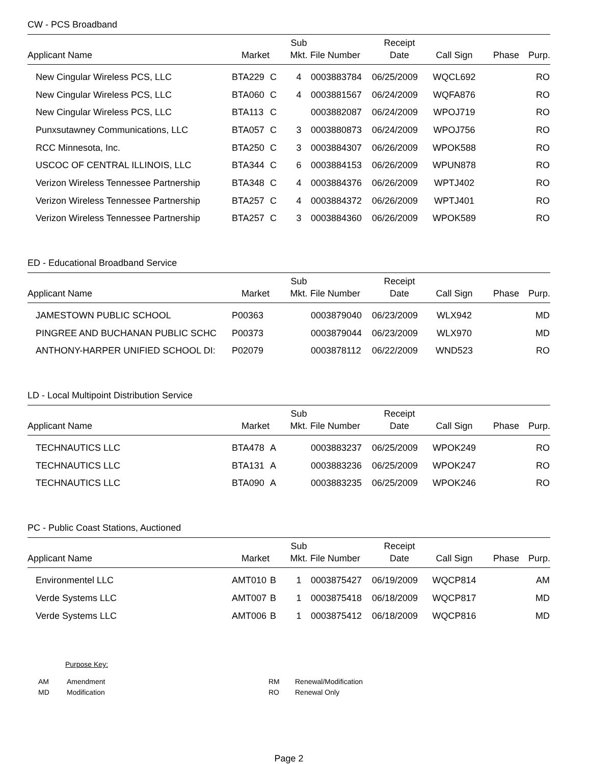CW - PCS Broadband
| Applicant Name | Market | | Sub Mkt. | File Number | Receipt Date | Call Sign | Phase | Purp. |
| --- | --- | --- | --- | --- | --- | --- | --- | --- |
| New Cingular Wireless PCS, LLC | BTA229 | C | 4 | 0003883784 | 06/25/2009 | WQCL692 | | RO |
| New Cingular Wireless PCS, LLC | BTA060 | C | 4 | 0003881567 | 06/24/2009 | WQFA876 | | RO |
| New Cingular Wireless PCS, LLC | BTA113 | C | | 0003882087 | 06/24/2009 | WPOJ719 | | RO |
| Punxsutawney Communications, LLC | BTA057 | C | 3 | 0003880873 | 06/24/2009 | WPOJ756 | | RO |
| RCC Minnesota, Inc. | BTA250 | C | 3 | 0003884307 | 06/26/2009 | WPOK588 | | RO |
| USCOC OF CENTRAL ILLINOIS, LLC | BTA344 | C | 6 | 0003884153 | 06/26/2009 | WPUN878 | | RO |
| Verizon Wireless Tennessee Partnership | BTA348 | C | 4 | 0003884376 | 06/26/2009 | WPTJ402 | | RO |
| Verizon Wireless Tennessee Partnership | BTA257 | C | 4 | 0003884372 | 06/26/2009 | WPTJ401 | | RO |
| Verizon Wireless Tennessee Partnership | BTA257 | C | 3 | 0003884360 | 06/26/2009 | WPOK589 | | RO |
ED - Educational Broadband Service
| Applicant Name | Market | | Sub Mkt. | File Number | Receipt Date | Call Sign | Phase | Purp. |
| --- | --- | --- | --- | --- | --- | --- | --- | --- |
| JAMESTOWN PUBLIC SCHOOL | P00363 | | | 0003879040 | 06/23/2009 | WLX942 | | MD |
| PINGREE AND BUCHANAN PUBLIC SCHC | P00373 | | | 0003879044 | 06/23/2009 | WLX970 | | MD |
| ANTHONY-HARPER UNIFIED SCHOOL DI: | P02079 | | | 0003878112 | 06/22/2009 | WND523 | | RO |
LD - Local Multipoint Distribution Service
| Applicant Name | Market | | Sub Mkt. | File Number | Receipt Date | Call Sign | Phase | Purp. |
| --- | --- | --- | --- | --- | --- | --- | --- | --- |
| TECHNAUTICS LLC | BTA478 | A | | 0003883237 | 06/25/2009 | WPOK249 | | RO |
| TECHNAUTICS LLC | BTA131 | A | | 0003883236 | 06/25/2009 | WPOK247 | | RO |
| TECHNAUTICS LLC | BTA090 | A | | 0003883235 | 06/25/2009 | WPOK246 | | RO |
PC - Public Coast Stations, Auctioned
| Applicant Name | Market | | Sub Mkt. | File Number | Receipt Date | Call Sign | Phase | Purp. |
| --- | --- | --- | --- | --- | --- | --- | --- | --- |
| Environmentel LLC | AMT010 | B | 1 | 0003875427 | 06/19/2009 | WQCP814 | | AM |
| Verde Systems LLC | AMT007 | B | 1 | 0003875418 | 06/18/2009 | WQCP817 | | MD |
| Verde Systems LLC | AMT006 | B | 1 | 0003875412 | 06/18/2009 | WQCP816 | | MD |
Purpose Key:
| AM | Amendment | RM | Renewal/Modification |
| MD | Modification | RO | Renewal Only |
Page 2